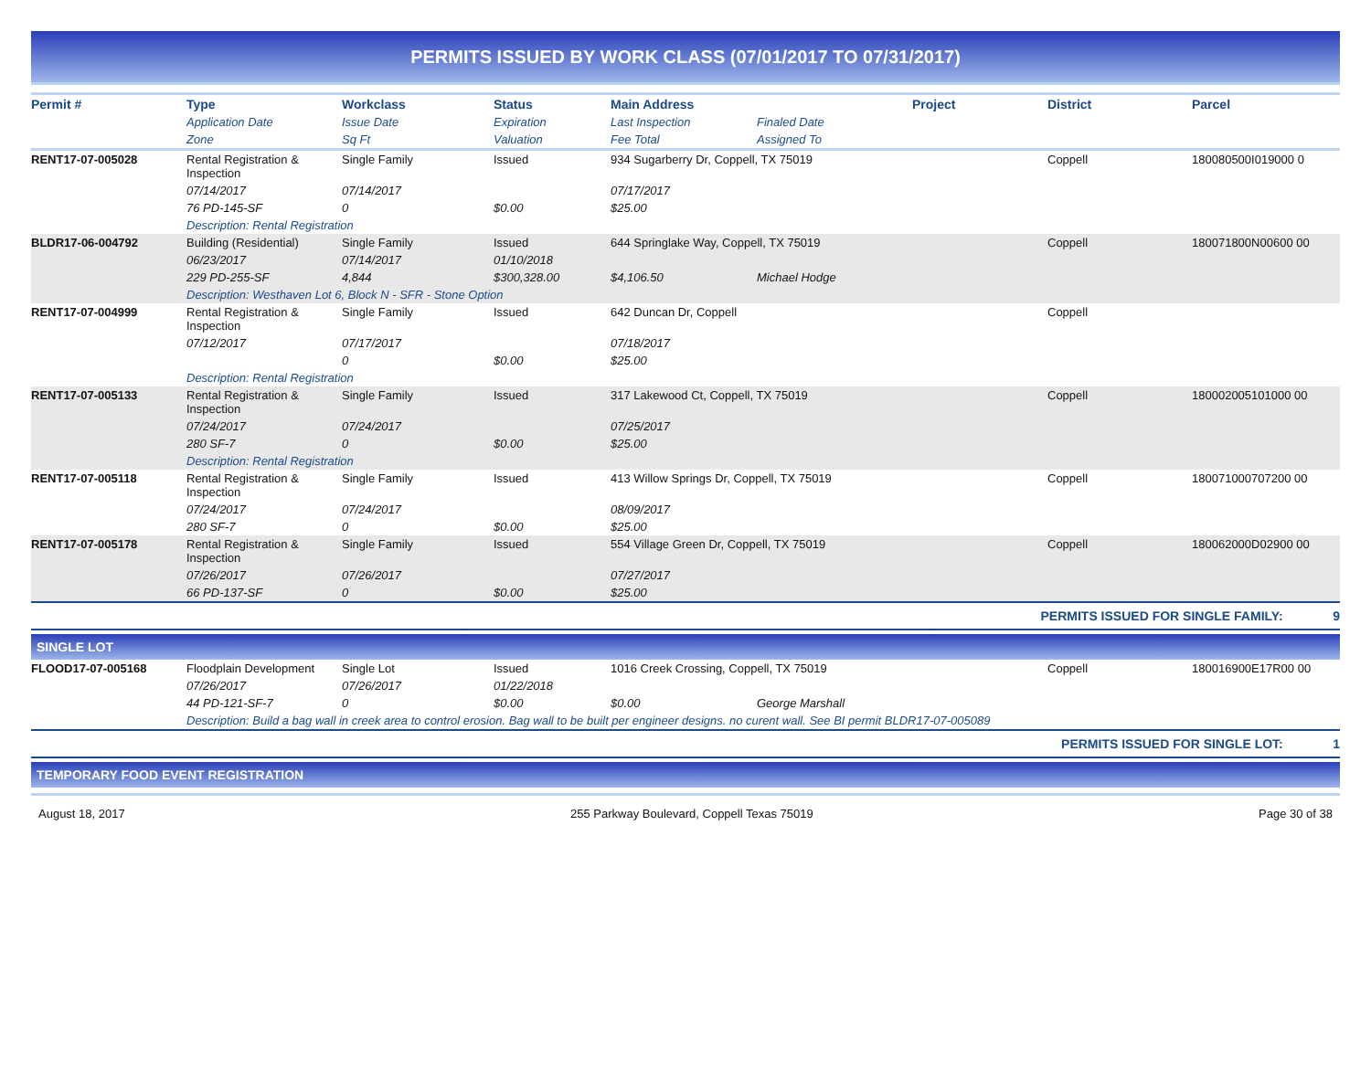PERMITS ISSUED BY WORK CLASS (07/01/2017 TO 07/31/2017)
| Permit # | Type | Workclass | Status | Main Address | | Project | District | Parcel |
| --- | --- | --- | --- | --- | --- | --- | --- | --- |
| | Application Date | Issue Date | Expiration | Last Inspection | Finaled Date | | | |
| | Zone | Sq Ft | Valuation | Fee Total | Assigned To | | | |
| RENT17-07-005028 | Rental Registration & Inspection | Single Family | Issued | 934 Sugarberry Dr, Coppell, TX 75019 | | | Coppell | 180080500I019000 0 |
| | 07/14/2017 | 07/14/2017 | | 07/17/2017 | | | | |
| | 76 PD-145-SF | 0 | $0.00 | $25.00 | | | | |
| | Description: Rental Registration | | | | | | | |
| BLDR17-06-004792 | Building (Residential) | Single Family | Issued | 644 Springlake Way, Coppell, TX 75019 | | | Coppell | 180071800N00600 00 |
| | 06/23/2017 | 07/14/2017 | 01/10/2018 | | | | | |
| | 229 PD-255-SF | 4,844 | $300,328.00 | $4,106.50 | Michael Hodge | | | |
| | Description: Westhaven Lot 6, Block N - SFR - Stone Option | | | | | | | |
| RENT17-07-004999 | Rental Registration & Inspection | Single Family | Issued | 642 Duncan Dr, Coppell | | | Coppell | |
| | 07/12/2017 | 07/17/2017 | | 07/18/2017 | | | | |
| | | 0 | $0.00 | $25.00 | | | | |
| | Description: Rental Registration | | | | | | | |
| RENT17-07-005133 | Rental Registration & Inspection | Single Family | Issued | 317 Lakewood Ct, Coppell, TX 75019 | | | Coppell | 180002005101000 00 |
| | 07/24/2017 | 07/24/2017 | | 07/25/2017 | | | | |
| | 280 SF-7 | 0 | $0.00 | $25.00 | | | | |
| | Description: Rental Registration | | | | | | | |
| RENT17-07-005118 | Rental Registration & Inspection | Single Family | Issued | 413 Willow Springs Dr, Coppell, TX 75019 | | | Coppell | 180071000707200 00 |
| | 07/24/2017 | 07/24/2017 | | 08/09/2017 | | | | |
| | 280 SF-7 | 0 | $0.00 | $25.00 | | | | |
| RENT17-07-005178 | Rental Registration & Inspection | Single Family | Issued | 554 Village Green Dr, Coppell, TX 75019 | | | Coppell | 180062000D02900 00 |
| | 07/26/2017 | 07/26/2017 | | 07/27/2017 | | | | |
| | 66 PD-137-SF | 0 | $0.00 | $25.00 | | | | |
PERMITS ISSUED FOR SINGLE FAMILY: 9
SINGLE LOT
| FLOOD17-07-005168 | Floodplain Development | Single Lot | Issued | 1016 Creek Crossing, Coppell, TX 75019 | | | Coppell | 180016900E17R00 00 |
| | 07/26/2017 | 07/26/2017 | 01/22/2018 | | | | | |
| | 44 PD-121-SF-7 | 0 | $0.00 | $0.00 | George Marshall | | | |
| | Description: Build a bag wall in creek area to control erosion. Bag wall to be built per engineer designs. no curent wall. See BI permit BLDR17-07-005089 | | | | | | | |
PERMITS ISSUED FOR SINGLE LOT: 1
TEMPORARY FOOD EVENT REGISTRATION
August 18, 2017 255 Parkway Boulevard, Coppell Texas 75019 Page 30 of 38